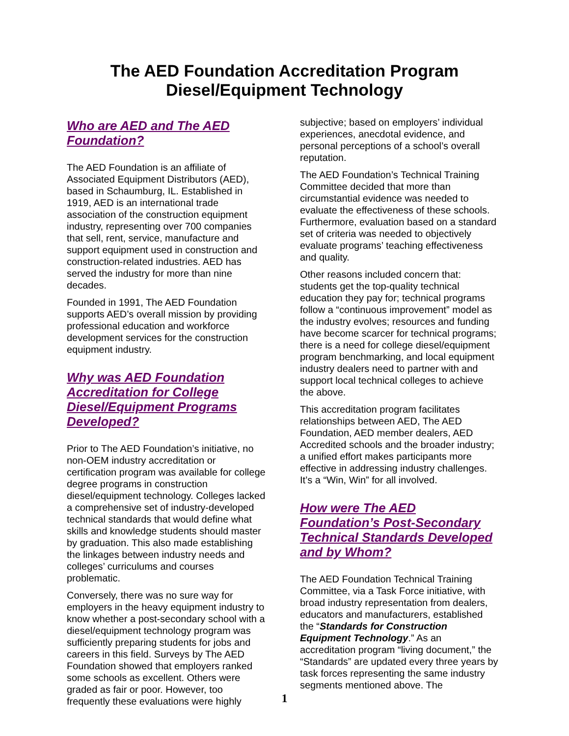The AED Foundation Accreditation Program
Diesel/Equipment Technology
Who are AED and The AED Foundation?
The AED Foundation is an affiliate of Associated Equipment Distributors (AED), based in Schaumburg, IL. Established in 1919, AED is an international trade association of the construction equipment industry, representing over 700 companies that sell, rent, service, manufacture and support equipment used in construction and construction-related industries. AED has served the industry for more than nine decades.
Founded in 1991, The AED Foundation supports AED’s overall mission by providing professional education and workforce development services for the construction equipment industry.
Why was AED Foundation Accreditation for College Diesel/Equipment Programs Developed?
Prior to The AED Foundation’s initiative, no non-OEM industry accreditation or certification program was available for college degree programs in construction diesel/equipment technology. Colleges lacked a comprehensive set of industry-developed technical standards that would define what skills and knowledge students should master by graduation. This also made establishing the linkages between industry needs and colleges’ curriculums and courses problematic.
Conversely, there was no sure way for employers in the heavy equipment industry to know whether a post-secondary school with a diesel/equipment technology program was sufficiently preparing students for jobs and careers in this field. Surveys by The AED Foundation showed that employers ranked some schools as excellent. Others were graded as fair or poor. However, too frequently these evaluations were highly
subjective; based on employers’ individual experiences, anecdotal evidence, and personal perceptions of a school’s overall reputation.
The AED Foundation’s Technical Training Committee decided that more than circumstantial evidence was needed to evaluate the effectiveness of these schools. Furthermore, evaluation based on a standard set of criteria was needed to objectively evaluate programs’ teaching effectiveness and quality.
Other reasons included concern that: students get the top-quality technical education they pay for; technical programs follow a “continuous improvement” model as the industry evolves; resources and funding have become scarcer for technical programs; there is a need for college diesel/equipment program benchmarking, and local equipment industry dealers need to partner with and support local technical colleges to achieve the above.
This accreditation program facilitates relationships between AED, The AED Foundation, AED member dealers, AED Accredited schools and the broader industry; a unified effort makes participants more effective in addressing industry challenges. It’s a “Win, Win” for all involved.
How were The AED Foundation’s Post-Secondary Technical Standards Developed and by Whom?
The AED Foundation Technical Training Committee, via a Task Force initiative, with broad industry representation from dealers, educators and manufacturers, established the “Standards for Construction Equipment Technology.” As an accreditation program “living document,” the “Standards” are updated every three years by task forces representing the same industry segments mentioned above. The
1